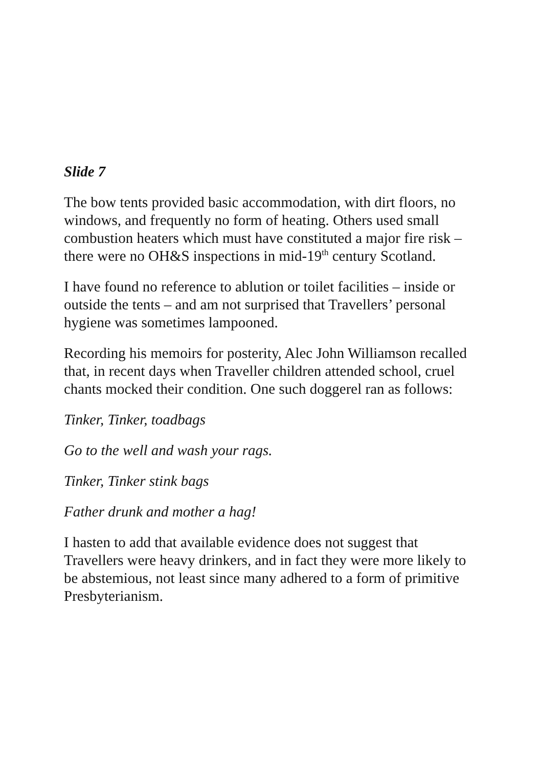Slide 7
The bow tents provided basic accommodation, with dirt floors, no windows, and frequently no form of heating. Others used small combustion heaters which must have constituted a major fire risk – there were no OH&S inspections in mid-19<sup>th</sup> century Scotland.
I have found no reference to ablution or toilet facilities – inside or outside the tents – and am not surprised that Travellers’ personal hygiene was sometimes lampooned.
Recording his memoirs for posterity, Alec John Williamson recalled that, in recent days when Traveller children attended school, cruel chants mocked their condition. One such doggerel ran as follows:
Tinker, Tinker, toadbags
Go to the well and wash your rags.
Tinker, Tinker stink bags
Father drunk and mother a hag!
I hasten to add that available evidence does not suggest that Travellers were heavy drinkers, and in fact they were more likely to be abstemious, not least since many adhered to a form of primitive Presbyterianism.